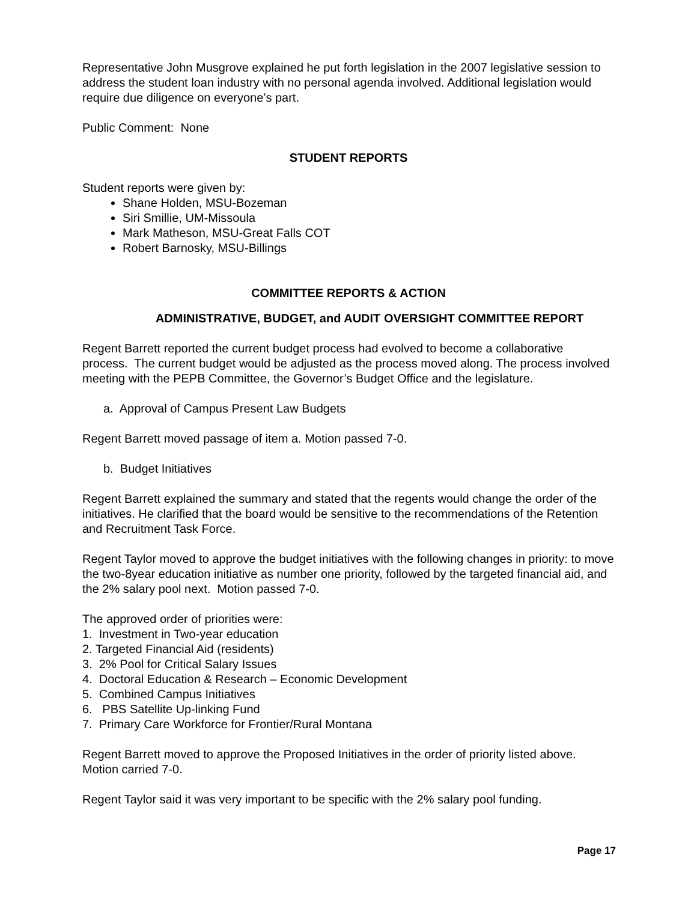Representative John Musgrove explained he put forth legislation in the 2007 legislative session to address the student loan industry with no personal agenda involved. Additional legislation would require due diligence on everyone’s part.
Public Comment: None
STUDENT REPORTS
Student reports were given by:
Shane Holden, MSU-Bozeman
Siri Smillie, UM-Missoula
Mark Matheson, MSU-Great Falls COT
Robert Barnosky, MSU-Billings
COMMITTEE REPORTS & ACTION
ADMINISTRATIVE, BUDGET, and AUDIT OVERSIGHT COMMITTEE REPORT
Regent Barrett reported the current budget process had evolved to become a collaborative process. The current budget would be adjusted as the process moved along. The process involved meeting with the PEPB Committee, the Governor’s Budget Office and the legislature.
a. Approval of Campus Present Law Budgets
Regent Barrett moved passage of item a. Motion passed 7-0.
b. Budget Initiatives
Regent Barrett explained the summary and stated that the regents would change the order of the initiatives. He clarified that the board would be sensitive to the recommendations of the Retention and Recruitment Task Force.
Regent Taylor moved to approve the budget initiatives with the following changes in priority: to move the two-8year education initiative as number one priority, followed by the targeted financial aid, and the 2% salary pool next. Motion passed 7-0.
The approved order of priorities were:
1. Investment in Two-year education
2. Targeted Financial Aid (residents)
3. 2% Pool for Critical Salary Issues
4. Doctoral Education & Research – Economic Development
5. Combined Campus Initiatives
6. PBS Satellite Up-linking Fund
7. Primary Care Workforce for Frontier/Rural Montana
Regent Barrett moved to approve the Proposed Initiatives in the order of priority listed above. Motion carried 7-0.
Regent Taylor said it was very important to be specific with the 2% salary pool funding.
Page 17